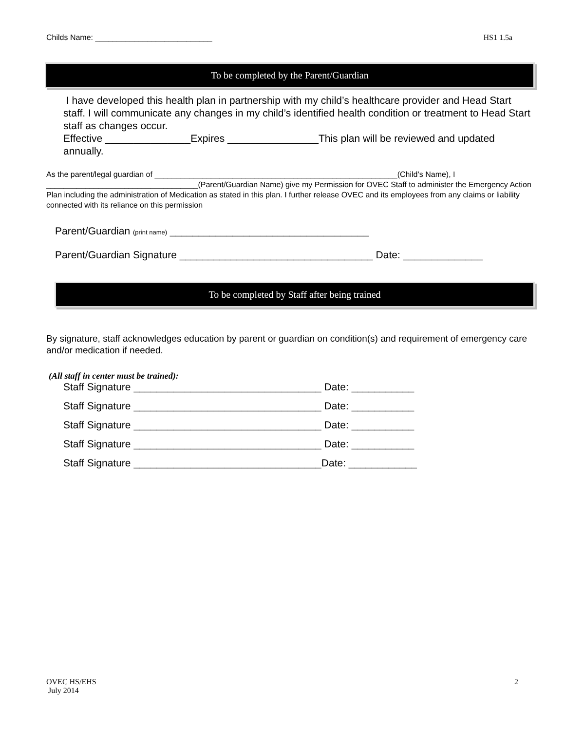Childs Name: ___________________________ HS1 1.5a
To be completed by the Parent/Guardian
I have developed this health plan in partnership with my child’s healthcare provider and Head Start staff. I will communicate any changes in my child’s identified health condition or treatment to Head Start staff as changes occur.
Effective _______________Expires ________________This plan will be reviewed and updated annually.
As the parent/legal guardian of ________________________________________________________(Child’s Name), I ___________________________________(Parent/Guardian Name) give my Permission for OVEC Staff to administer the Emergency Action Plan including the administration of Medication as stated in this plan. I further release OVEC and its employees from any claims or liability connected with its reliance on this permission
Parent/Guardian (print name) ___________________________________
Parent/Guardian Signature __________________________________ Date: ______________
To be completed by Staff after being trained
By signature, staff acknowledges education by parent or guardian on condition(s) and requirement of emergency care and/or medication if needed.
(All staff in center must be trained):
Staff Signature _________________________________ Date: ___________
Staff Signature _________________________________ Date: ___________
Staff Signature _________________________________ Date: ___________
Staff Signature _________________________________ Date: ___________
Staff Signature _________________________________Date: ____________
OVEC HS/EHS
July 2014
2